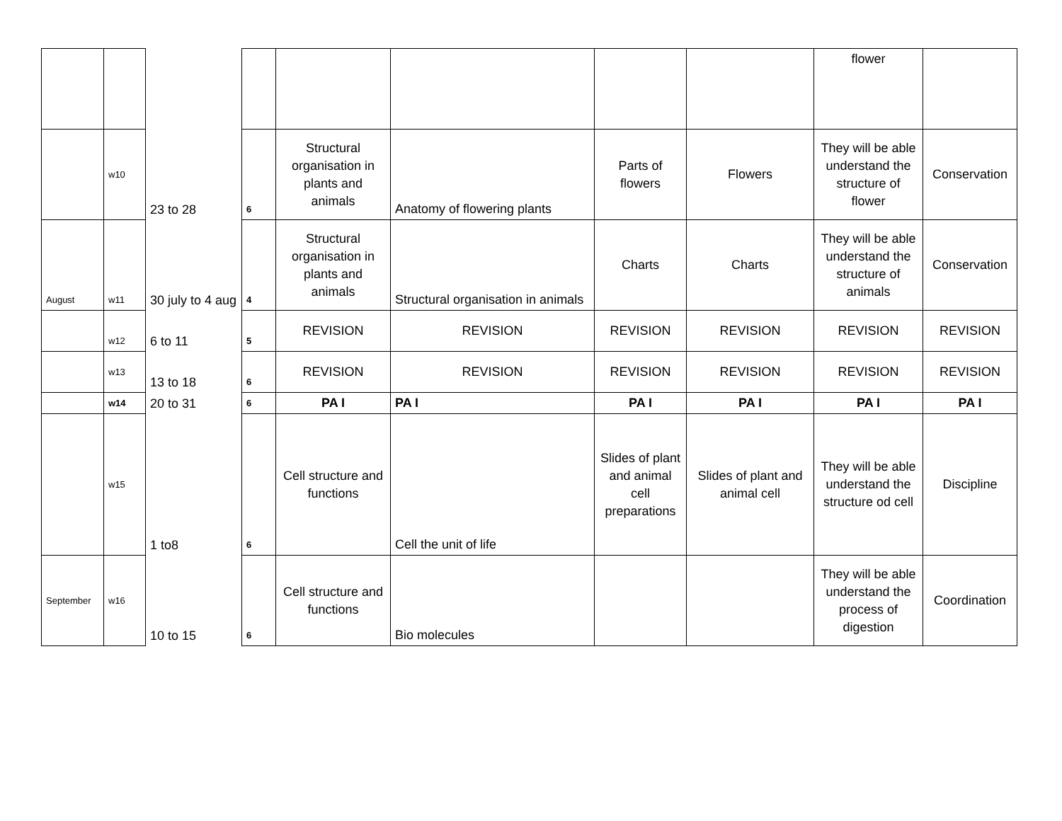| | | | | | | | | flower | |
| | w10 | 23 to 28 | 6 | Structural organisation in plants and animals | Anatomy of flowering plants | Parts of flowers | Flowers | They will be able understand the structure of flower | Conservation |
| August | w11 | 30 july to 4 aug | 4 | Structural organisation in plants and animals | Structural organisation in animals | Charts | Charts | They will be able understand the structure of animals | Conservation |
| | w12 | 6 to 11 | 5 | REVISION | REVISION | REVISION | REVISION | REVISION | REVISION |
| | w13 | 13 to 18 | 6 | REVISION | REVISION | REVISION | REVISION | REVISION | REVISION |
| | w14 | 20 to 31 | 6 | PA I | PA I | PA I | PA I | PA I | PA I |
| | w15 | 1 to8 | 6 | Cell structure and functions | Cell the unit of life | Slides of plant and animal cell preparations | Slides of plant and animal cell | They will be able understand the structure od cell | Discipline |
| September | w16 | 10 to 15 | 6 | Cell structure and functions | Bio molecules | | | They will be able understand the process of digestion | Coordination |